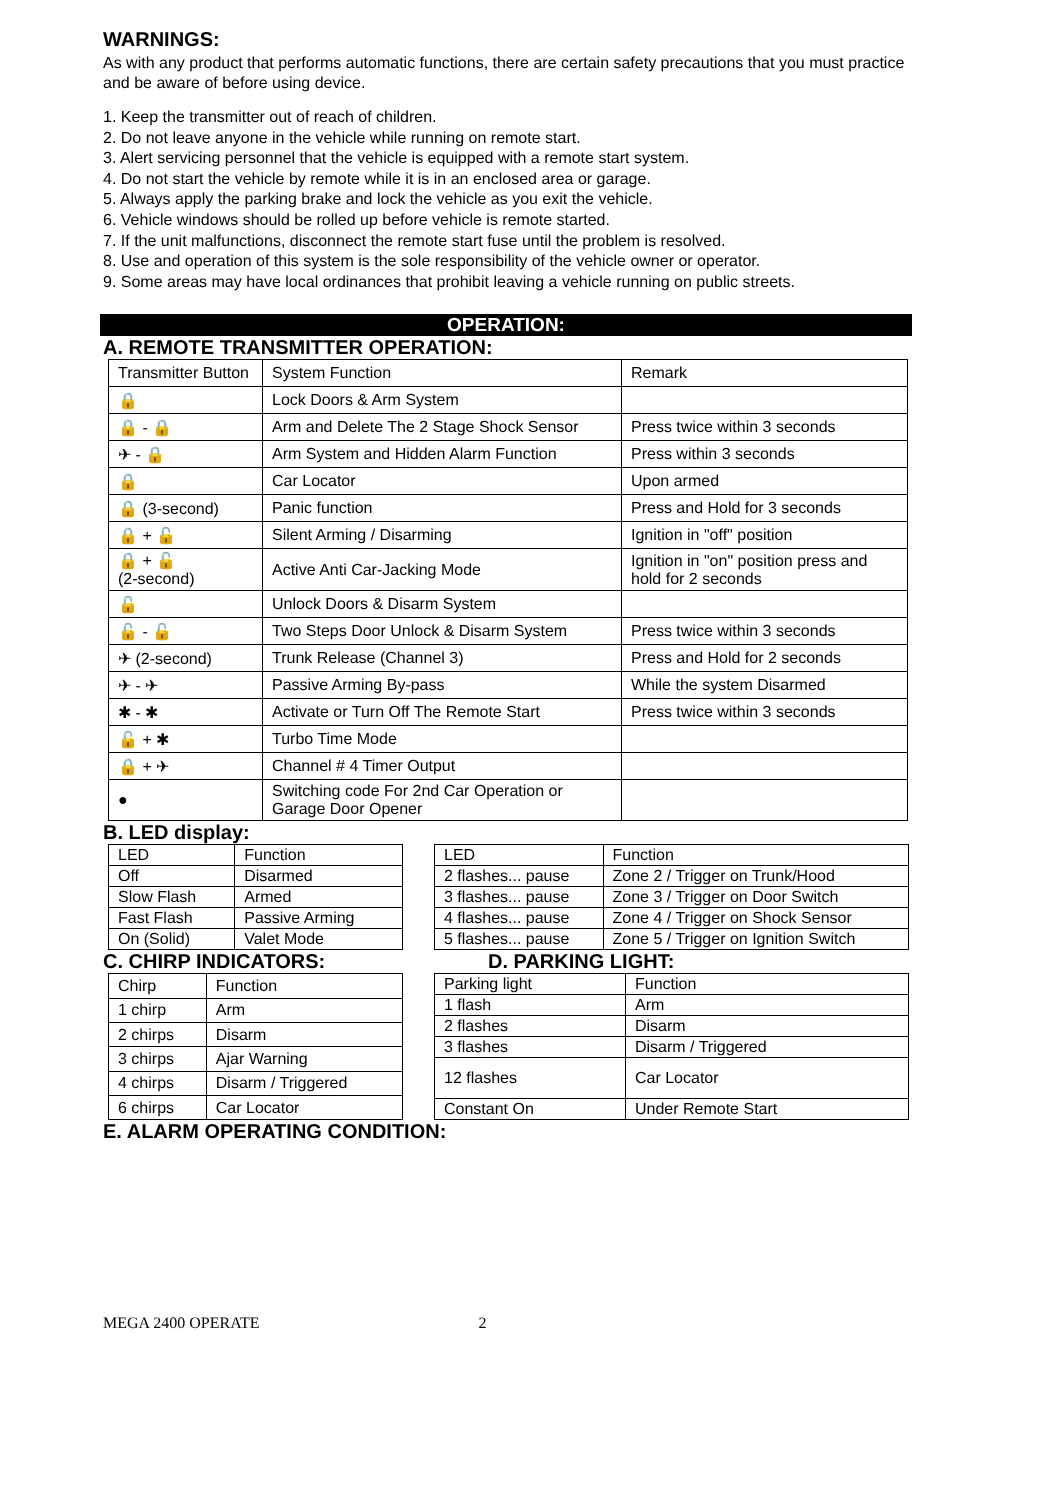WARNINGS:
As with any product that performs automatic functions, there are certain safety precautions that you must practice and be aware of before using device.
1. Keep the transmitter out of reach of children.
2. Do not leave anyone in the vehicle while running on remote start.
3. Alert servicing personnel that the vehicle is equipped with a remote start system.
4. Do not start the vehicle by remote while it is in an enclosed area or garage.
5. Always apply the parking brake and lock the vehicle as you exit the vehicle.
6. Vehicle windows should be rolled up before vehicle is remote started.
7. If the unit malfunctions, disconnect the remote start fuse until the problem is resolved.
8. Use and operation of this system is the sole responsibility of the vehicle owner or operator.
9. Some areas may have local ordinances that prohibit leaving a vehicle running on public streets.
OPERATION:
A. REMOTE TRANSMITTER OPERATION:
| Transmitter Button | System Function | Remark |
| 🔒 | Lock Doors & Arm System | |
| 🔒 - 🔒 | Arm and Delete The 2 Stage Shock Sensor | Press twice within 3 seconds |
| ✈ - 🔒 | Arm System and Hidden Alarm Function | Press within 3 seconds |
| 🔒 | Car Locator | Upon armed |
| 🔒 (3-second) | Panic function | Press and Hold for 3 seconds |
| 🔒 + 🔓 | Silent Arming / Disarming | Ignition in "off" position |
| 🔒 + 🔓 (2-second) | Active Anti Car-Jacking Mode | Ignition in "on" position press and hold for 2 seconds |
| 🔓 | Unlock Doors & Disarm System | |
| 🔓 - 🔓 | Two Steps Door Unlock & Disarm System | Press twice within 3 seconds |
| ✈ (2-second) | Trunk Release (Channel 3) | Press and Hold for 2 seconds |
| ✈ - ✈ | Passive Arming By-pass | While the system Disarmed |
| ✱ - ✱ | Activate or Turn Off The Remote Start | Press twice within 3 seconds |
| 🔓 + ✱ | Turbo Time Mode | |
| 🔒 + ✈ | Channel # 4 Timer Output | |
| ● | Switching code For 2nd Car Operation or Garage Door Opener | |
B. LED display:
| LED | Function |
| Off | Disarmed |
| Slow Flash | Armed |
| Fast Flash | Passive Arming |
| On (Solid) | Valet Mode |
| LED | Function |
| 2 flashes... pause | Zone 2 / Trigger on Trunk/Hood |
| 3 flashes... pause | Zone 3 / Trigger on Door Switch |
| 4 flashes... pause | Zone 4 / Trigger on Shock Sensor |
| 5 flashes... pause | Zone 5 / Trigger on Ignition Switch |
C. CHIRP INDICATORS: D. PARKING LIGHT:
| Chirp | Function |
| 1 chirp | Arm |
| 2 chirps | Disarm |
| 3 chirps | Ajar Warning |
| 4 chirps | Disarm / Triggered |
| 6 chirps | Car Locator |
| Parking light | Function |
| 1 flash | Arm |
| 2 flashes | Disarm |
| 3 flashes | Disarm / Triggered |
| 12 flashes | Car Locator |
| Constant On | Under Remote Start |
E. ALARM OPERATING CONDITION:
MEGA 2400 OPERATE 2